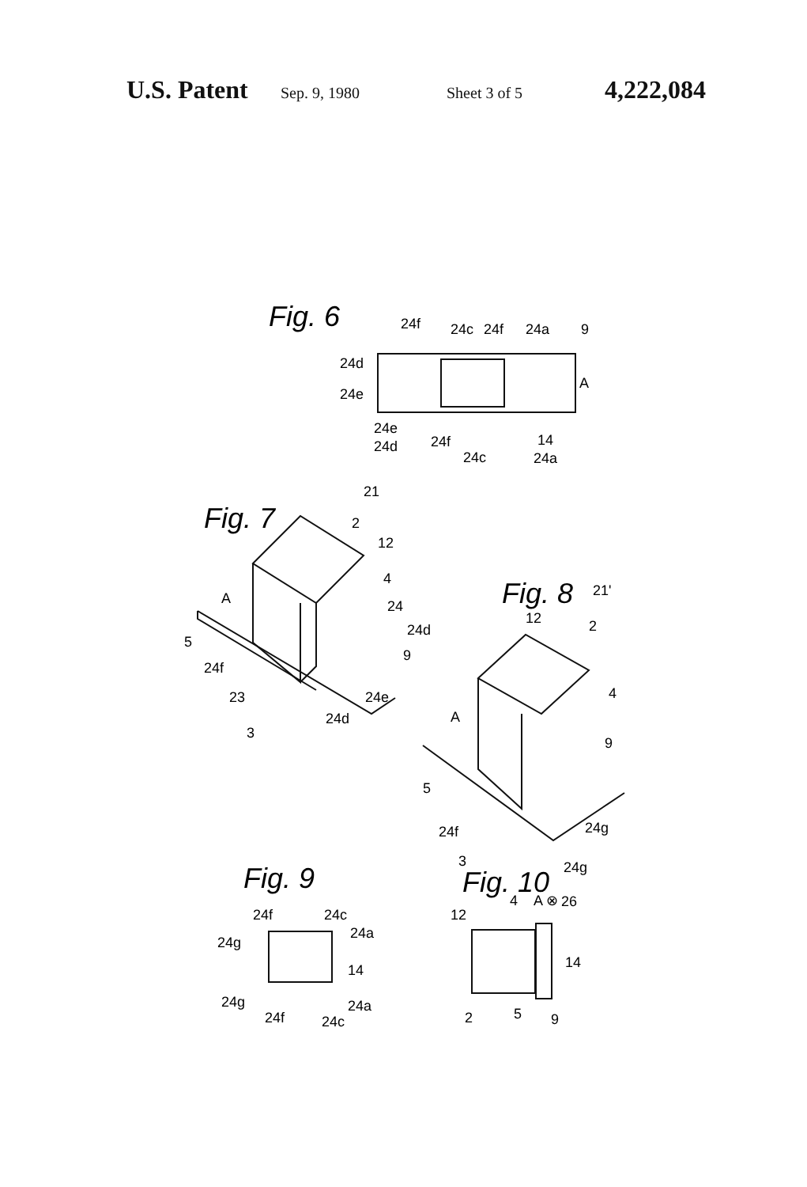U.S. Patent Sep. 9, 1980 Sheet 3 of 5 4,222,084
24f
24c
24f
24a
9
24d
24e
A
24e
24d
24f
14
24c
24a
21
2
12
A
4
24
24d
5
24f
9
23
24d
24e
3
21'
12
2
4
A
9
5
24f
24g
3
24g
24f
24c
24a
24g
14
24g
24f
24a
24c
12
4
A ⊗
26
14
2
5
9
Fig. 6
Fig. 7
Fig. 8
Fig. 9
Fig. 10